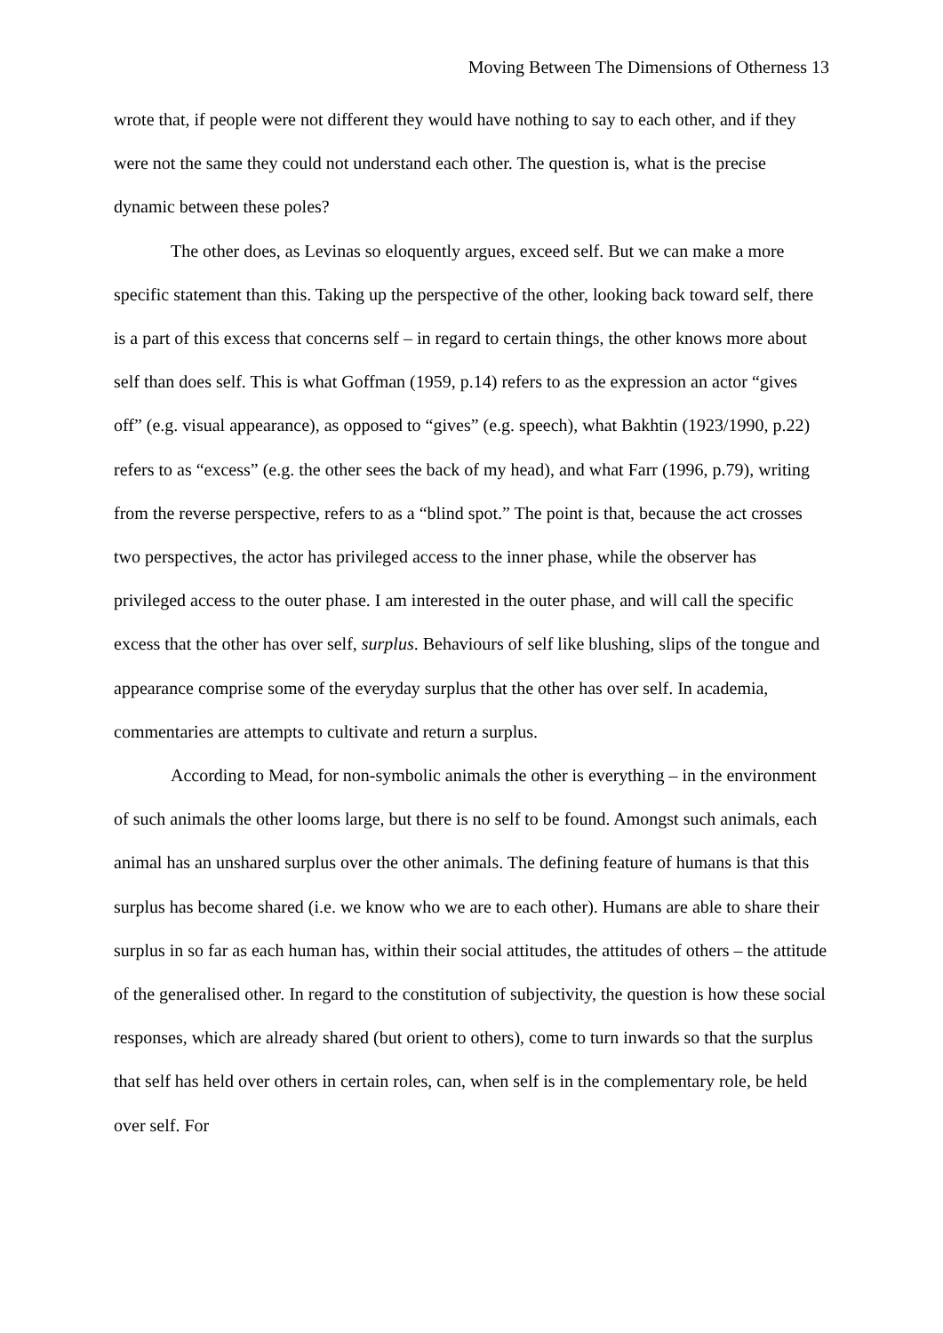Moving Between The Dimensions of Otherness 13
wrote that, if people were not different they would have nothing to say to each other, and if they were not the same they could not understand each other. The question is, what is the precise dynamic between these poles?
The other does, as Levinas so eloquently argues, exceed self. But we can make a more specific statement than this. Taking up the perspective of the other, looking back toward self, there is a part of this excess that concerns self – in regard to certain things, the other knows more about self than does self. This is what Goffman (1959, p.14) refers to as the expression an actor “gives off” (e.g. visual appearance), as opposed to “gives” (e.g. speech), what Bakhtin (1923/1990, p.22) refers to as “excess” (e.g. the other sees the back of my head), and what Farr (1996, p.79), writing from the reverse perspective, refers to as a “blind spot.” The point is that, because the act crosses two perspectives, the actor has privileged access to the inner phase, while the observer has privileged access to the outer phase. I am interested in the outer phase, and will call the specific excess that the other has over self, surplus. Behaviours of self like blushing, slips of the tongue and appearance comprise some of the everyday surplus that the other has over self. In academia, commentaries are attempts to cultivate and return a surplus.
According to Mead, for non-symbolic animals the other is everything – in the environment of such animals the other looms large, but there is no self to be found. Amongst such animals, each animal has an unshared surplus over the other animals. The defining feature of humans is that this surplus has become shared (i.e. we know who we are to each other). Humans are able to share their surplus in so far as each human has, within their social attitudes, the attitudes of others – the attitude of the generalised other. In regard to the constitution of subjectivity, the question is how these social responses, which are already shared (but orient to others), come to turn inwards so that the surplus that self has held over others in certain roles, can, when self is in the complementary role, be held over self. For